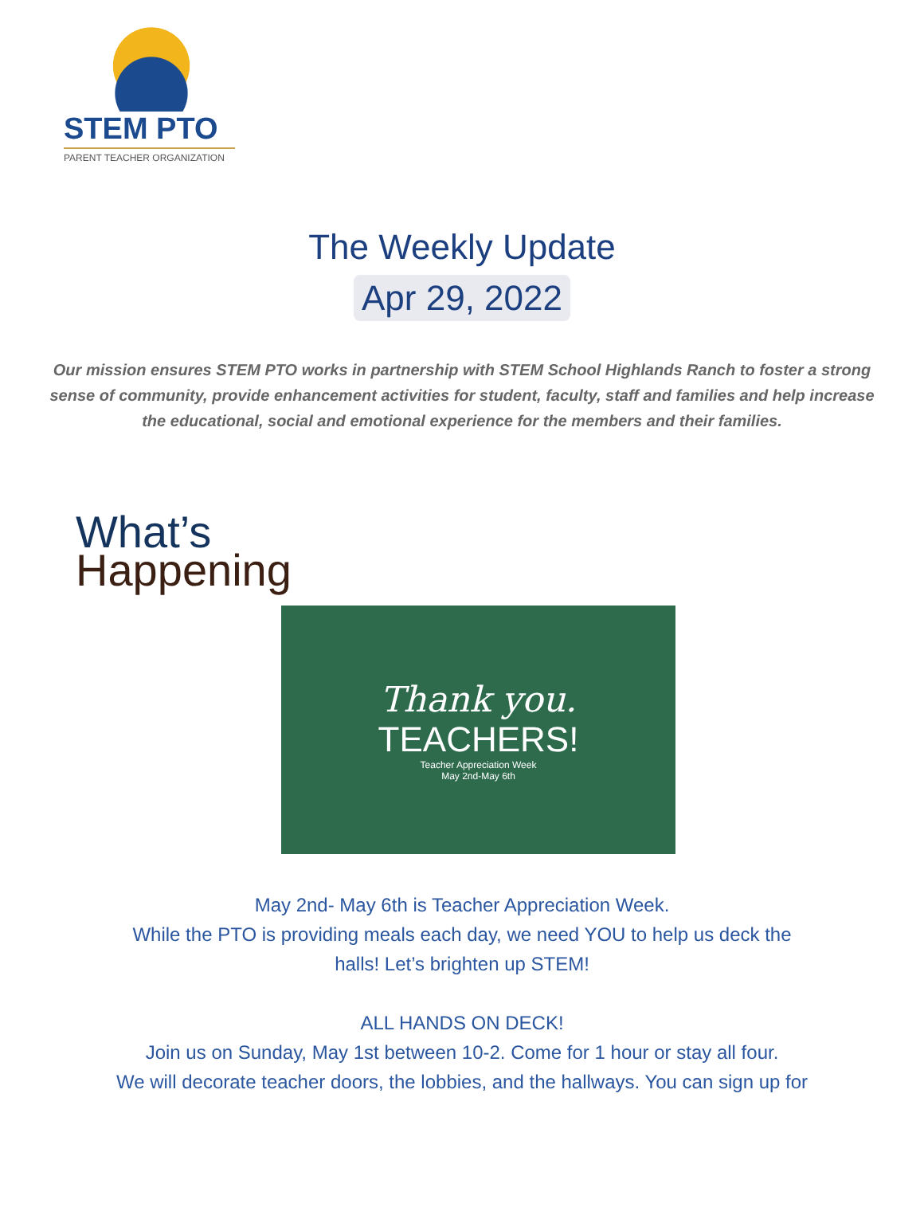STEM PTO
PARENT TEACHER ORGANIZATION
The Weekly Update
Apr 29, 2022
Our mission ensures STEM PTO works in partnership with STEM School Highlands Ranch to foster a strong sense of community, provide enhancement activities for student, faculty, staff and families and help increase the educational, social and emotional experience for the members and their families.
What’s
Happening
Thank you.
TEACHERS!
Teacher Appreciation Week
May 2nd-May 6th
May 2nd- May 6th is Teacher Appreciation Week.
While the PTO is providing meals each day, we need YOU to help us deck the
halls! Let’s brighten up STEM!
ALL HANDS ON DECK!
Join us on Sunday, May 1st between 10-2. Come for 1 hour or stay all four.
We will decorate teacher doors, the lobbies, and the hallways. You can sign up for